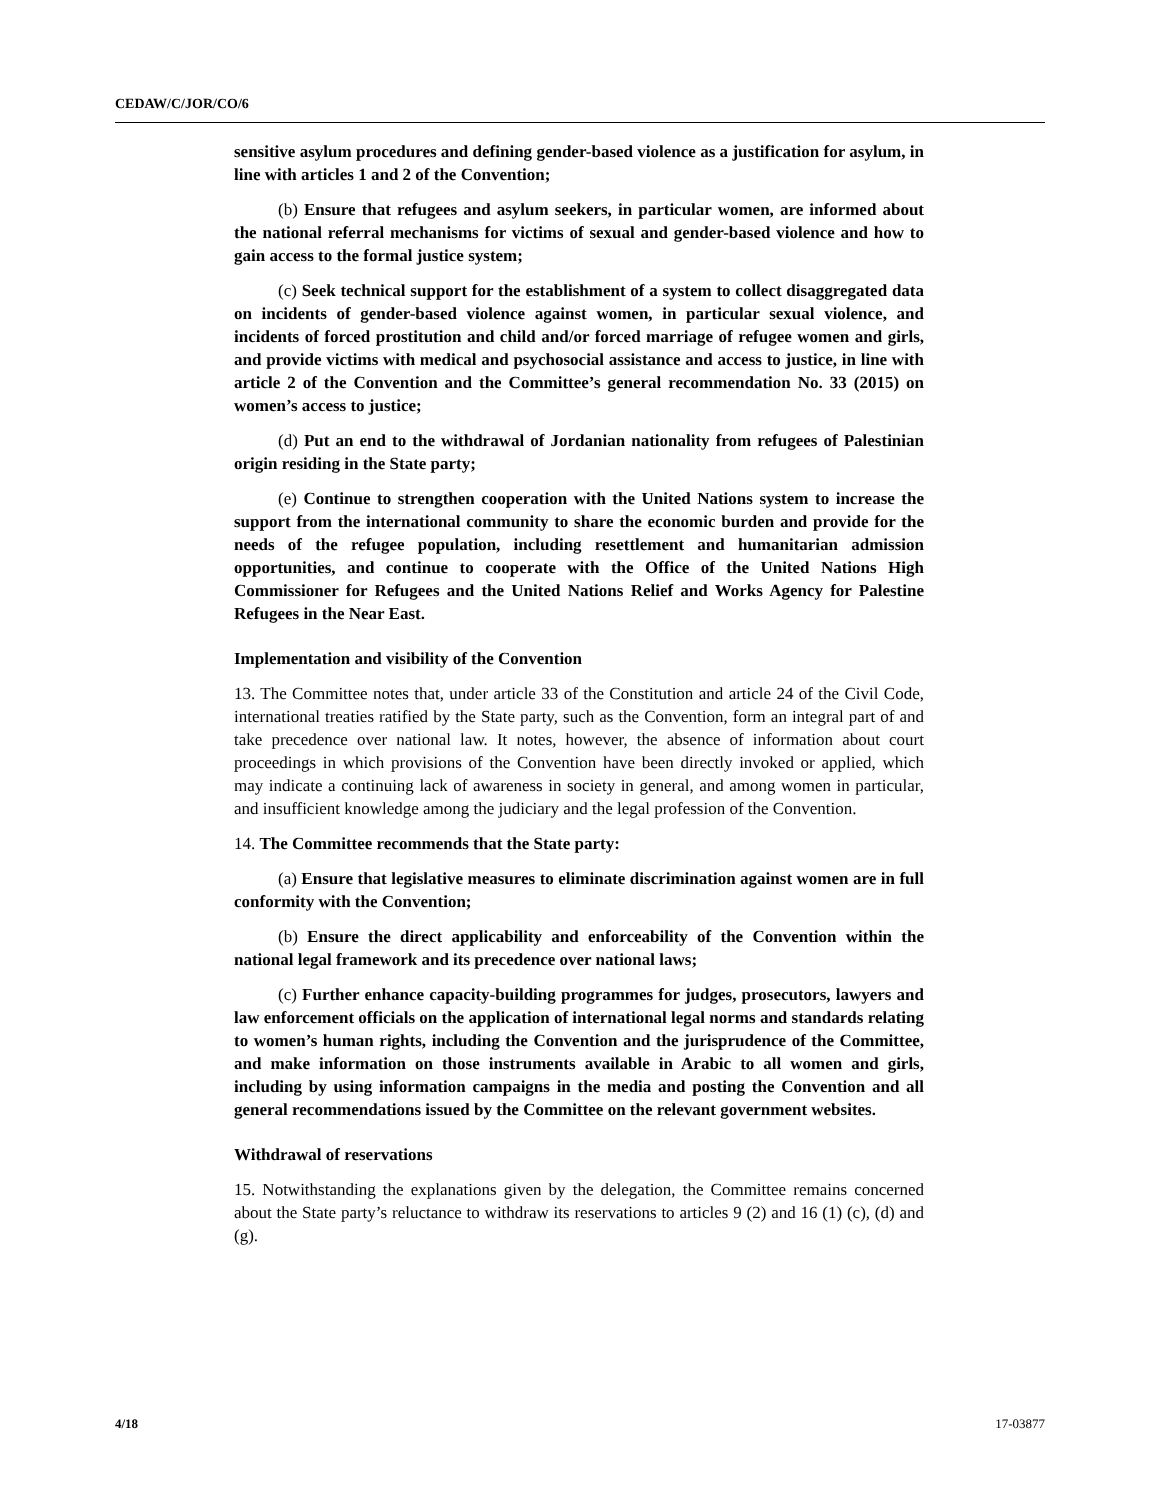CEDAW/C/JOR/CO/6
sensitive asylum procedures and defining gender-based violence as a justification for asylum, in line with articles 1 and 2 of the Convention;
(b) Ensure that refugees and asylum seekers, in particular women, are informed about the national referral mechanisms for victims of sexual and gender-based violence and how to gain access to the formal justice system;
(c) Seek technical support for the establishment of a system to collect disaggregated data on incidents of gender-based violence against women, in particular sexual violence, and incidents of forced prostitution and child and/or forced marriage of refugee women and girls, and provide victims with medical and psychosocial assistance and access to justice, in line with article 2 of the Convention and the Committee’s general recommendation No. 33 (2015) on women’s access to justice;
(d) Put an end to the withdrawal of Jordanian nationality from refugees of Palestinian origin residing in the State party;
(e) Continue to strengthen cooperation with the United Nations system to increase the support from the international community to share the economic burden and provide for the needs of the refugee population, including resettlement and humanitarian admission opportunities, and continue to cooperate with the Office of the United Nations High Commissioner for Refugees and the United Nations Relief and Works Agency for Palestine Refugees in the Near East.
Implementation and visibility of the Convention
13. The Committee notes that, under article 33 of the Constitution and article 24 of the Civil Code, international treaties ratified by the State party, such as the Convention, form an integral part of and take precedence over national law. It notes, however, the absence of information about court proceedings in which provisions of the Convention have been directly invoked or applied, which may indicate a continuing lack of awareness in society in general, and among women in particular, and insufficient knowledge among the judiciary and the legal profession of the Convention.
14. The Committee recommends that the State party:
(a) Ensure that legislative measures to eliminate discrimination against women are in full conformity with the Convention;
(b) Ensure the direct applicability and enforceability of the Convention within the national legal framework and its precedence over national laws;
(c) Further enhance capacity-building programmes for judges, prosecutors, lawyers and law enforcement officials on the application of international legal norms and standards relating to women’s human rights, including the Convention and the jurisprudence of the Committee, and make information on those instruments available in Arabic to all women and girls, including by using information campaigns in the media and posting the Convention and all general recommendations issued by the Committee on the relevant government websites.
Withdrawal of reservations
15. Notwithstanding the explanations given by the delegation, the Committee remains concerned about the State party’s reluctance to withdraw its reservations to articles 9 (2) and 16 (1) (c), (d) and (g).
4/18 17-03877